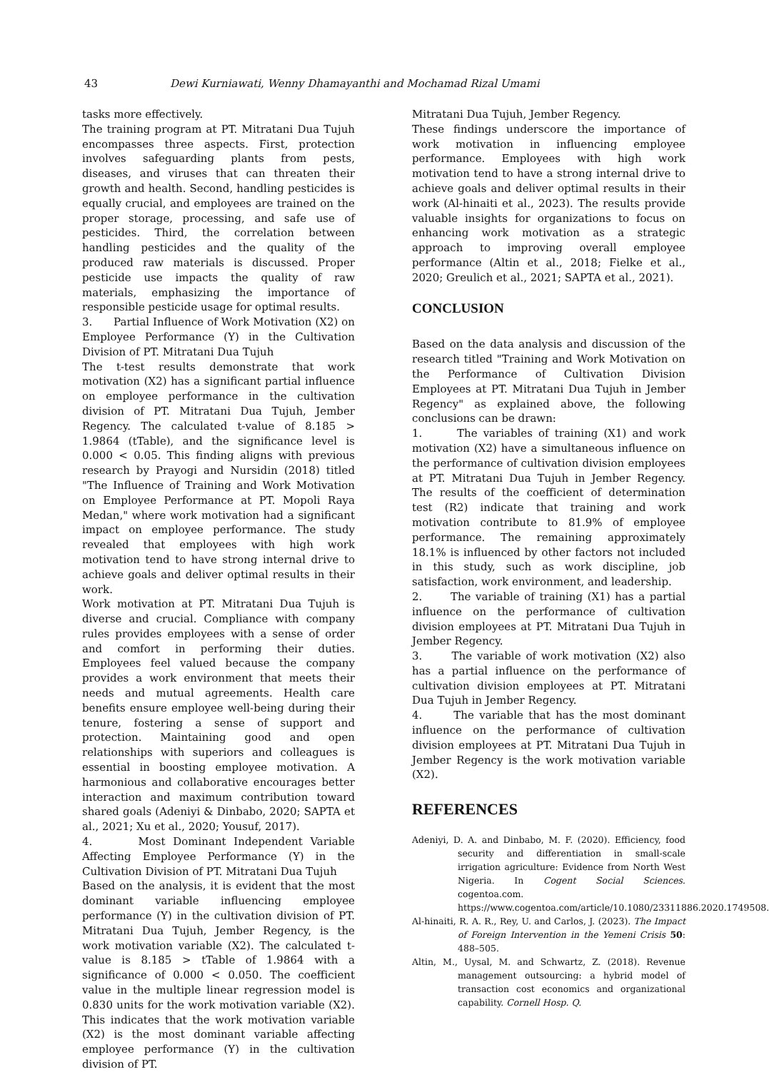43 Dewi Kurniawati, Wenny Dhamayanthi and Mochamad Rizal Umami
tasks more effectively.
The training program at PT. Mitratani Dua Tujuh encompasses three aspects. First, protection involves safeguarding plants from pests, diseases, and viruses that can threaten their growth and health. Second, handling pesticides is equally crucial, and employees are trained on the proper storage, processing, and safe use of pesticides. Third, the correlation between handling pesticides and the quality of the produced raw materials is discussed. Proper pesticide use impacts the quality of raw materials, emphasizing the importance of responsible pesticide usage for optimal results.
3. Partial Influence of Work Motivation (X2) on Employee Performance (Y) in the Cultivation Division of PT. Mitratani Dua Tujuh
The t-test results demonstrate that work motivation (X2) has a significant partial influence on employee performance in the cultivation division of PT. Mitratani Dua Tujuh, Jember Regency. The calculated t-value of 8.185 > 1.9864 (tTable), and the significance level is 0.000 < 0.05. This finding aligns with previous research by Prayogi and Nursidin (2018) titled "The Influence of Training and Work Motivation on Employee Performance at PT. Mopoli Raya Medan," where work motivation had a significant impact on employee performance. The study revealed that employees with high work motivation tend to have strong internal drive to achieve goals and deliver optimal results in their work.
Work motivation at PT. Mitratani Dua Tujuh is diverse and crucial. Compliance with company rules provides employees with a sense of order and comfort in performing their duties. Employees feel valued because the company provides a work environment that meets their needs and mutual agreements. Health care benefits ensure employee well-being during their tenure, fostering a sense of support and protection. Maintaining good and open relationships with superiors and colleagues is essential in boosting employee motivation. A harmonious and collaborative encourages better interaction and maximum contribution toward shared goals (Adeniyi & Dinbabo, 2020; SAPTA et al., 2021; Xu et al., 2020; Yousuf, 2017).
4. Most Dominant Independent Variable Affecting Employee Performance (Y) in the Cultivation Division of PT. Mitratani Dua Tujuh
Based on the analysis, it is evident that the most dominant variable influencing employee performance (Y) in the cultivation division of PT. Mitratani Dua Tujuh, Jember Regency, is the work motivation variable (X2). The calculated t-value is 8.185 > tTable of 1.9864 with a significance of 0.000 < 0.050. The coefficient value in the multiple linear regression model is 0.830 units for the work motivation variable (X2). This indicates that the work motivation variable (X2) is the most dominant variable affecting employee performance (Y) in the cultivation division of PT.
Mitratani Dua Tujuh, Jember Regency.
These findings underscore the importance of work motivation in influencing employee performance. Employees with high work motivation tend to have a strong internal drive to achieve goals and deliver optimal results in their work (Al-hinaiti et al., 2023). The results provide valuable insights for organizations to focus on enhancing work motivation as a strategic approach to improving overall employee performance (Altin et al., 2018; Fielke et al., 2020; Greulich et al., 2021; SAPTA et al., 2021).
CONCLUSION
Based on the data analysis and discussion of the research titled "Training and Work Motivation on the Performance of Cultivation Division Employees at PT. Mitratani Dua Tujuh in Jember Regency" as explained above, the following conclusions can be drawn:
1. The variables of training (X1) and work motivation (X2) have a simultaneous influence on the performance of cultivation division employees at PT. Mitratani Dua Tujuh in Jember Regency. The results of the coefficient of determination test (R2) indicate that training and work motivation contribute to 81.9% of employee performance. The remaining approximately 18.1% is influenced by other factors not included in this study, such as work discipline, job satisfaction, work environment, and leadership.
2. The variable of training (X1) has a partial influence on the performance of cultivation division employees at PT. Mitratani Dua Tujuh in Jember Regency.
3. The variable of work motivation (X2) also has a partial influence on the performance of cultivation division employees at PT. Mitratani Dua Tujuh in Jember Regency.
4. The variable that has the most dominant influence on the performance of cultivation division employees at PT. Mitratani Dua Tujuh in Jember Regency is the work motivation variable (X2).
REFERENCES
Adeniyi, D. A. and Dinbabo, M. F. (2020). Efficiency, food security and differentiation in small-scale irrigation agriculture: Evidence from North West Nigeria. In Cogent Social Sciences. cogentoa.com. https://www.cogentoa.com/article/10.1080/23311886.2020.1749508.
Al-hinaiti, R. A. R., Rey, U. and Carlos, J. (2023). The Impact of Foreign Intervention in the Yemeni Crisis 50: 488–505.
Altin, M., Uysal, M. and Schwartz, Z. (2018). Revenue management outsourcing: a hybrid model of transaction cost economics and organizational capability. Cornell Hosp. Q.